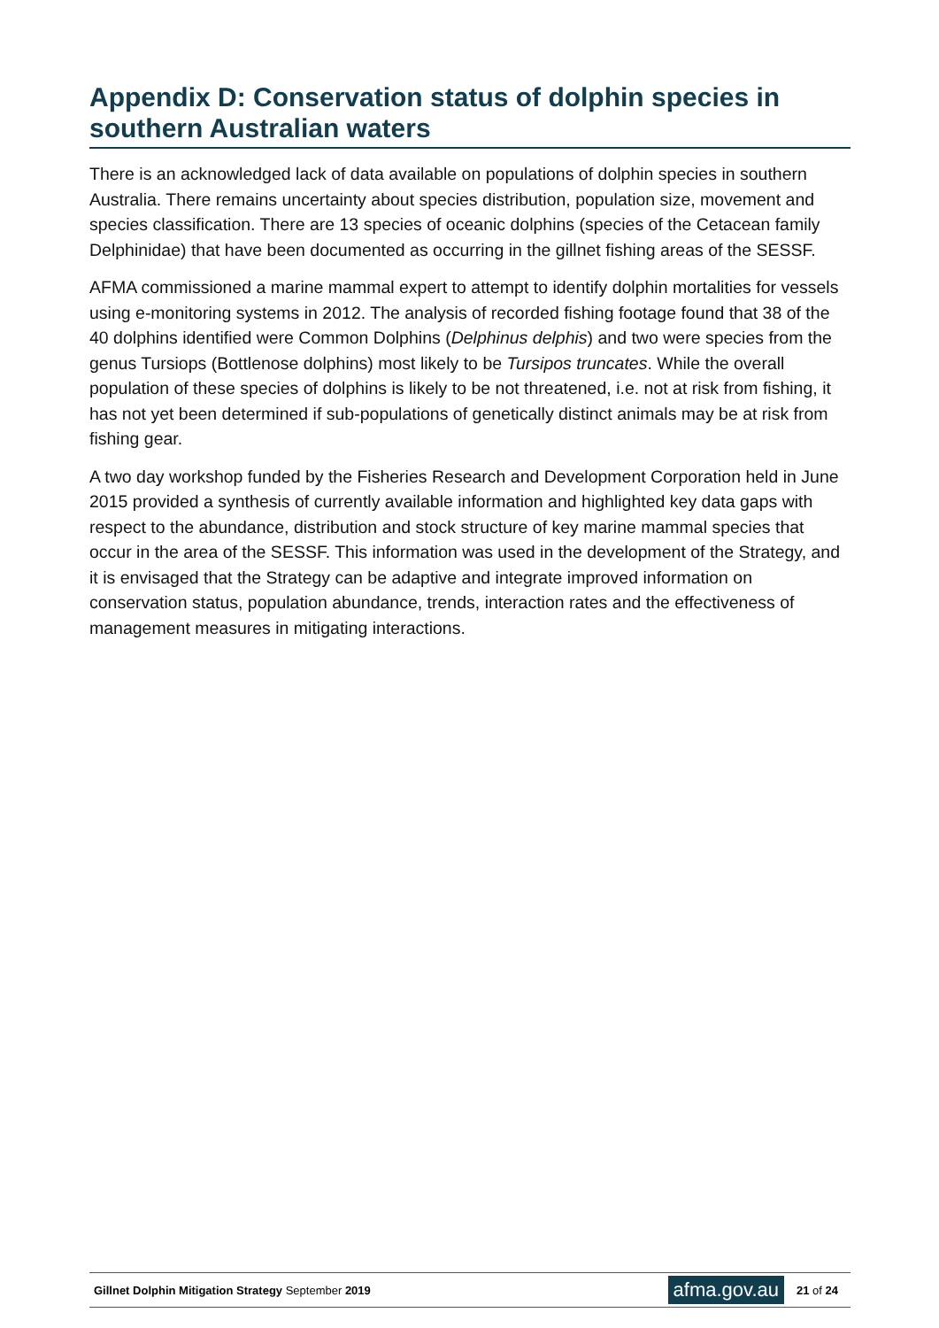Appendix D: Conservation status of dolphin species in southern Australian waters
There is an acknowledged lack of data available on populations of dolphin species in southern Australia. There remains uncertainty about species distribution, population size, movement and species classification. There are 13 species of oceanic dolphins (species of the Cetacean family Delphinidae) that have been documented as occurring in the gillnet fishing areas of the SESSF.
AFMA commissioned a marine mammal expert to attempt to identify dolphin mortalities for vessels using e-monitoring systems in 2012. The analysis of recorded fishing footage found that 38 of the 40 dolphins identified were Common Dolphins (Delphinus delphis) and two were species from the genus Tursiops (Bottlenose dolphins) most likely to be Tursipos truncates. While the overall population of these species of dolphins is likely to be not threatened, i.e. not at risk from fishing, it has not yet been determined if sub-populations of genetically distinct animals may be at risk from fishing gear.
A two day workshop funded by the Fisheries Research and Development Corporation held in June 2015 provided a synthesis of currently available information and highlighted key data gaps with respect to the abundance, distribution and stock structure of key marine mammal species that occur in the area of the SESSF. This information was used in the development of the Strategy, and it is envisaged that the Strategy can be adaptive and integrate improved information on conservation status, population abundance, trends, interaction rates and the effectiveness of management measures in mitigating interactions.
Gillnet Dolphin Mitigation Strategy September 2019
afma.gov.au
21 of 24